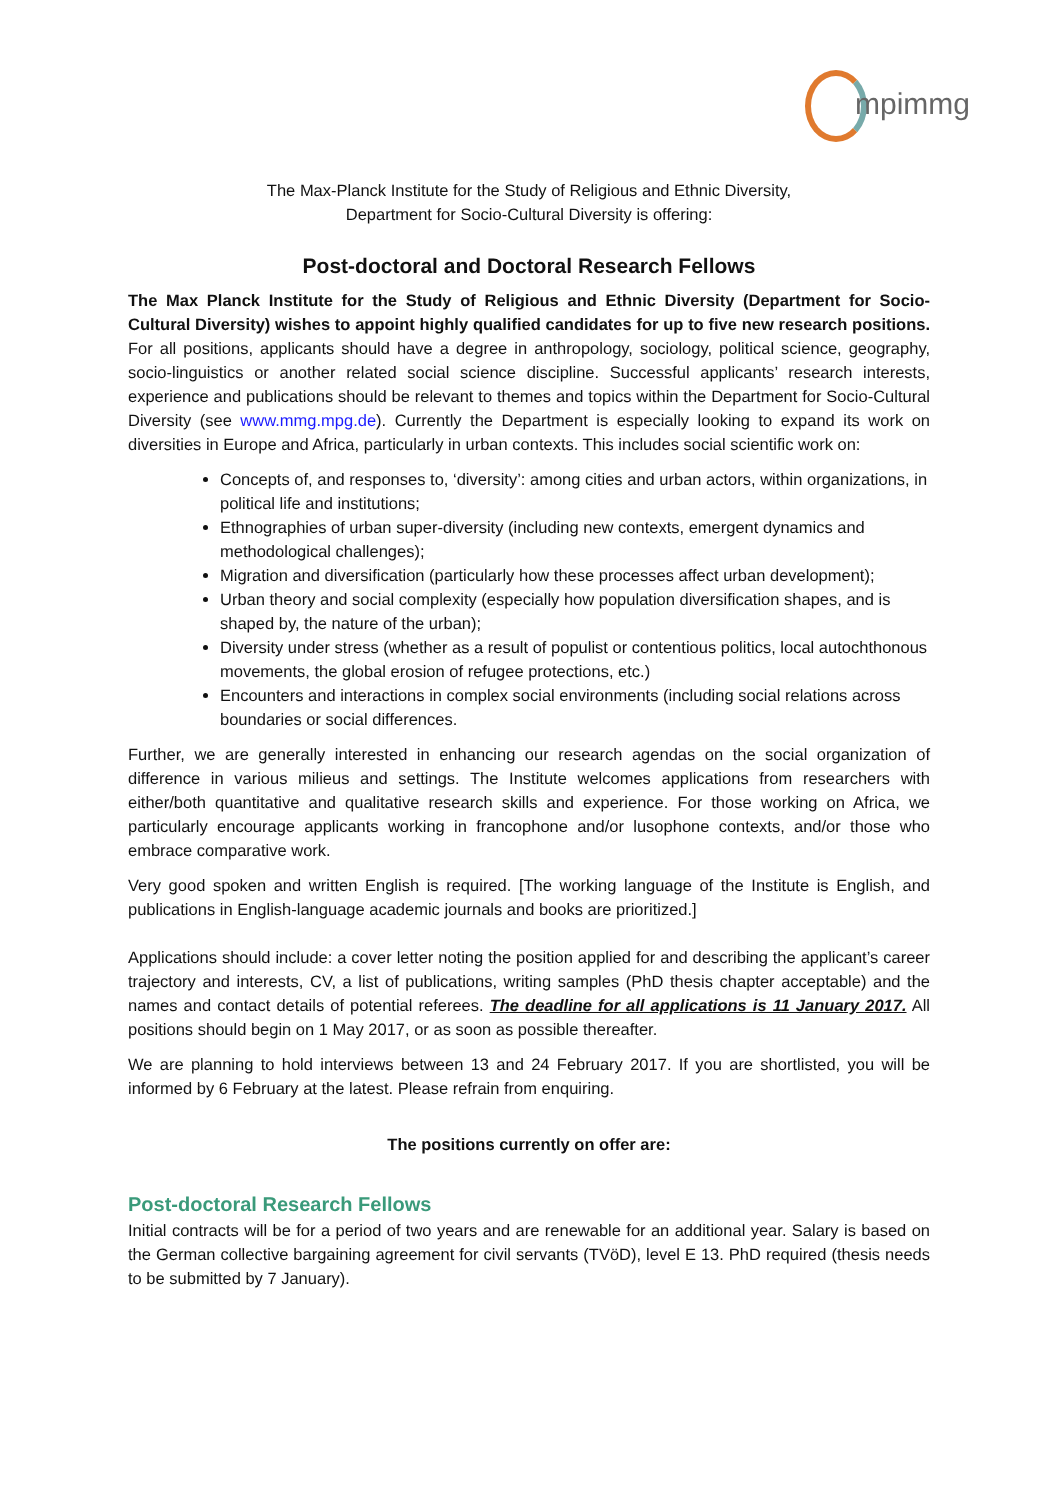mpimmg
The Max-Planck Institute for the Study of Religious and Ethnic Diversity,
Department for Socio-Cultural Diversity is offering:
Post-doctoral and Doctoral Research Fellows
The Max Planck Institute for the Study of Religious and Ethnic Diversity (Department for Socio-Cultural Diversity) wishes to appoint highly qualified candidates for up to five new research positions. For all positions, applicants should have a degree in anthropology, sociology, political science, geography, socio-linguistics or another related social science discipline. Successful applicants’ research interests, experience and publications should be relevant to themes and topics within the Department for Socio-Cultural Diversity (see www.mmg.mpg.de). Currently the Department is especially looking to expand its work on diversities in Europe and Africa, particularly in urban contexts. This includes social scientific work on:
Concepts of, and responses to, ‘diversity’: among cities and urban actors, within organizations, in political life and institutions;
Ethnographies of urban super-diversity (including new contexts, emergent dynamics and methodological challenges);
Migration and diversification (particularly how these processes affect urban development);
Urban theory and social complexity (especially how population diversification shapes, and is shaped by, the nature of the urban);
Diversity under stress (whether as a result of populist or contentious politics, local autochthonous movements, the global erosion of refugee protections, etc.)
Encounters and interactions in complex social environments (including social relations across boundaries or social differences.
Further, we are generally interested in enhancing our research agendas on the social organization of difference in various milieus and settings. The Institute welcomes applications from researchers with either/both quantitative and qualitative research skills and experience. For those working on Africa, we particularly encourage applicants working in francophone and/or lusophone contexts, and/or those who embrace comparative work.
Very good spoken and written English is required. [The working language of the Institute is English, and publications in English-language academic journals and books are prioritized.]
Applications should include: a cover letter noting the position applied for and describing the applicant’s career trajectory and interests, CV, a list of publications, writing samples (PhD thesis chapter acceptable) and the names and contact details of potential referees. The deadline for all applications is 11 January 2017. All positions should begin on 1 May 2017, or as soon as possible thereafter.
We are planning to hold interviews between 13 and 24 February 2017. If you are shortlisted, you will be informed by 6 February at the latest. Please refrain from enquiring.
The positions currently on offer are:
Post-doctoral Research Fellows
Initial contracts will be for a period of two years and are renewable for an additional year. Salary is based on the German collective bargaining agreement for civil servants (TVöD), level E 13. PhD required (thesis needs to be submitted by 7 January).